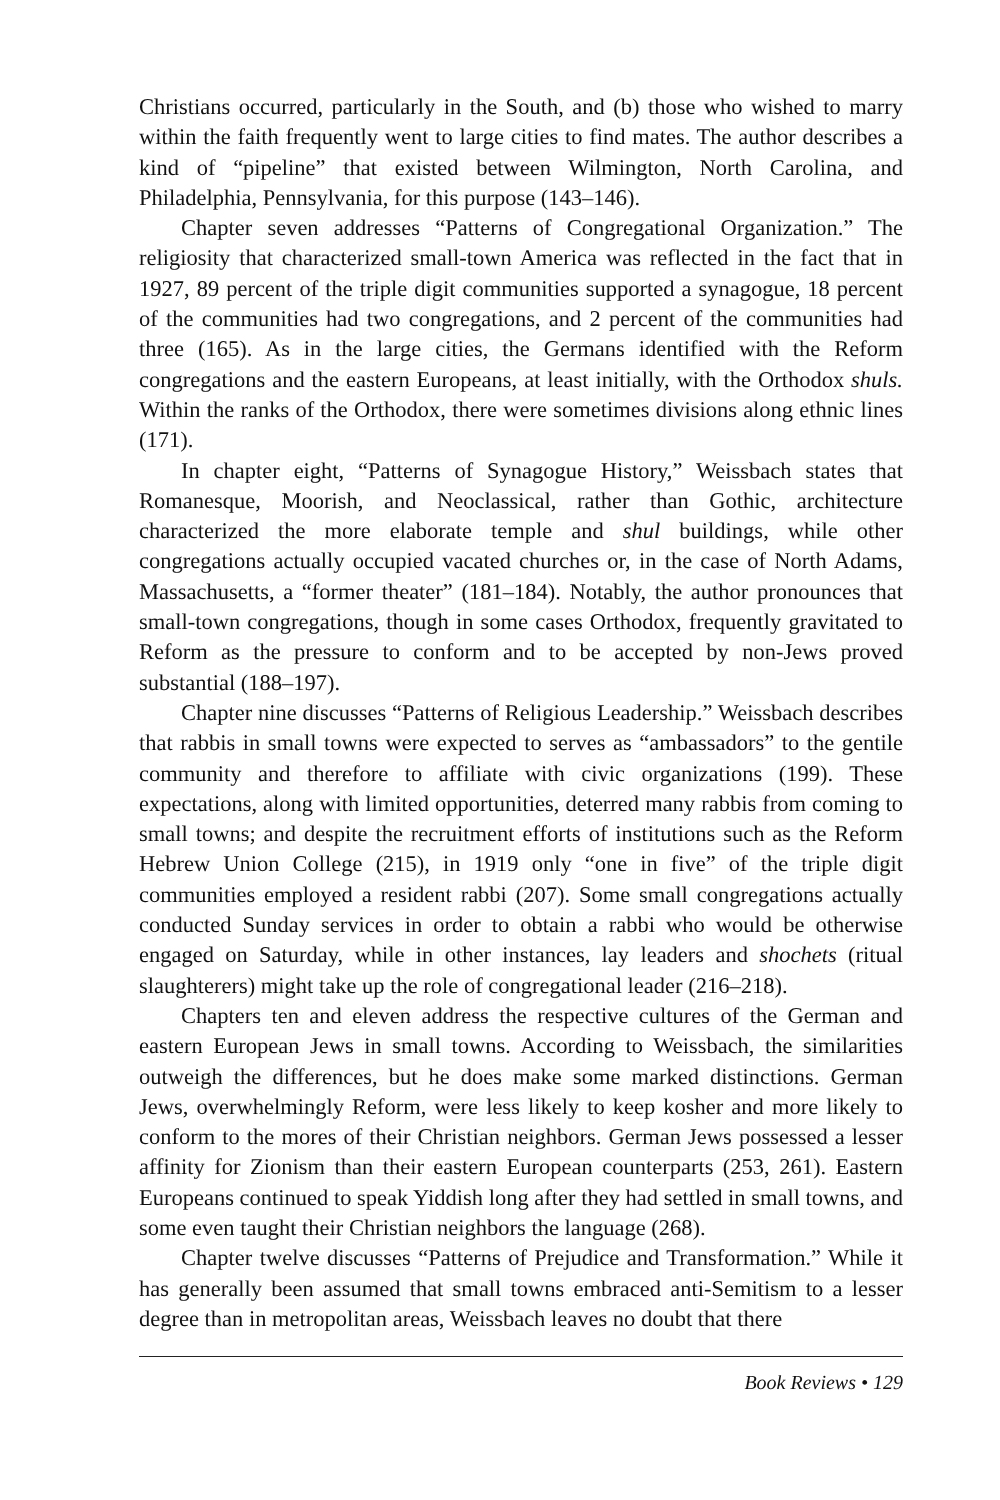Christians occurred, particularly in the South, and (b) those who wished to marry within the faith frequently went to large cities to find mates. The author describes a kind of “pipeline” that existed between Wilmington, North Carolina, and Philadelphia, Pennsylvania, for this purpose (143–146).
Chapter seven addresses “Patterns of Congregational Organization.” The religiosity that characterized small-town America was reflected in the fact that in 1927, 89 percent of the triple digit communities supported a synagogue, 18 percent of the communities had two congregations, and 2 percent of the communities had three (165). As in the large cities, the Germans identified with the Reform congregations and the eastern Europeans, at least initially, with the Orthodox shuls. Within the ranks of the Orthodox, there were sometimes divisions along ethnic lines (171).
In chapter eight, “Patterns of Synagogue History,” Weissbach states that Romanesque, Moorish, and Neoclassical, rather than Gothic, architecture characterized the more elaborate temple and shul buildings, while other congregations actually occupied vacated churches or, in the case of North Adams, Massachusetts, a “former theater” (181–184). Notably, the author pronounces that small-town congregations, though in some cases Orthodox, frequently gravitated to Reform as the pressure to conform and to be accepted by non-Jews proved substantial (188–197).
Chapter nine discusses “Patterns of Religious Leadership.” Weissbach describes that rabbis in small towns were expected to serves as “ambassadors” to the gentile community and therefore to affiliate with civic organizations (199). These expectations, along with limited opportunities, deterred many rabbis from coming to small towns; and despite the recruitment efforts of institutions such as the Reform Hebrew Union College (215), in 1919 only “one in five” of the triple digit communities employed a resident rabbi (207). Some small congregations actually conducted Sunday services in order to obtain a rabbi who would be otherwise engaged on Saturday, while in other instances, lay leaders and shochets (ritual slaughterers) might take up the role of congregational leader (216–218).
Chapters ten and eleven address the respective cultures of the German and eastern European Jews in small towns. According to Weissbach, the similarities outweigh the differences, but he does make some marked distinctions. German Jews, overwhelmingly Reform, were less likely to keep kosher and more likely to conform to the mores of their Christian neighbors. German Jews possessed a lesser affinity for Zionism than their eastern European counterparts (253, 261). Eastern Europeans continued to speak Yiddish long after they had settled in small towns, and some even taught their Christian neighbors the language (268).
Chapter twelve discusses “Patterns of Prejudice and Transformation.” While it has generally been assumed that small towns embraced anti-Semitism to a lesser degree than in metropolitan areas, Weissbach leaves no doubt that there
Book Reviews • 129